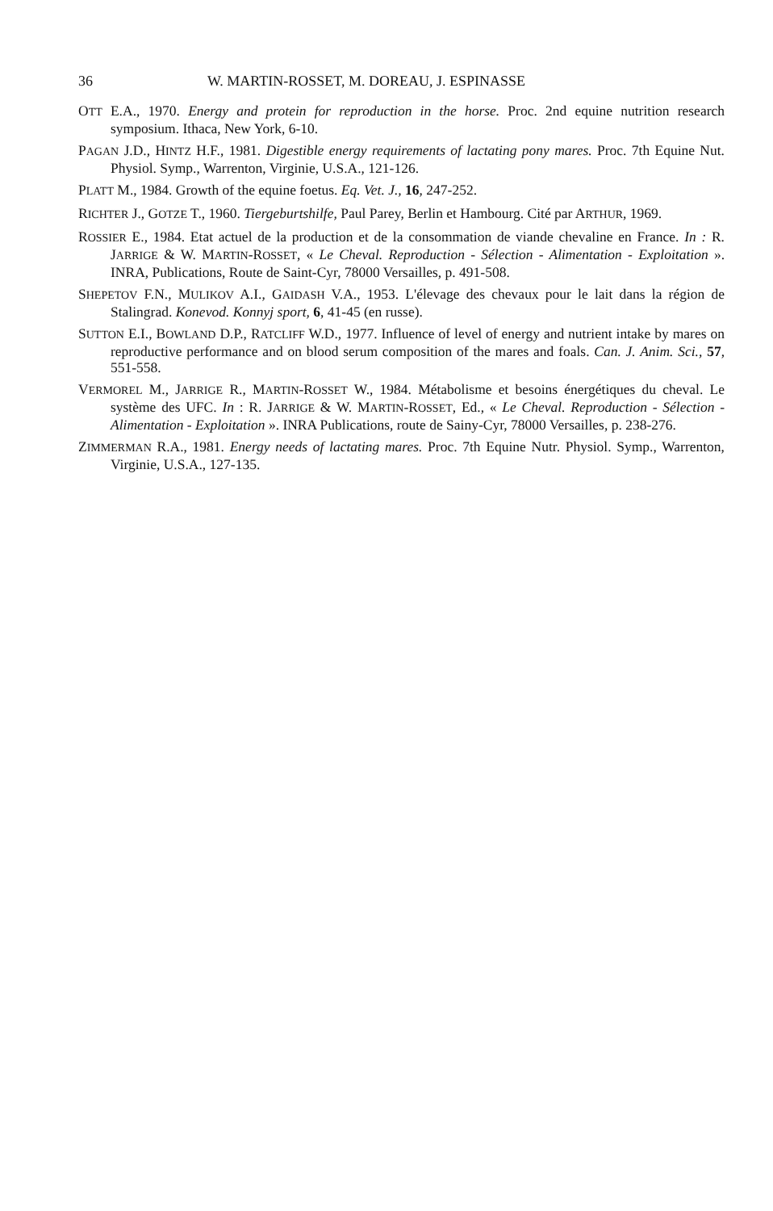36 W. MARTIN-ROSSET, M. DOREAU, J. ESPINASSE
OTT E.A., 1970. Energy and protein for reproduction in the horse. Proc. 2nd equine nutrition research symposium. Ithaca, New York, 6-10.
PAGAN J.D., HINTZ H.F., 1981. Digestible energy requirements of lactating pony mares. Proc. 7th Equine Nut. Physiol. Symp., Warrenton, Virginie, U.S.A., 121-126.
PLATT M., 1984. Growth of the equine foetus. Eq. Vet. J., 16, 247-252.
RICHTER J., GOTZE T., 1960. Tiergeburtshilfe, Paul Parey, Berlin et Hambourg. Cité par ARTHUR, 1969.
ROSSIER E., 1984. Etat actuel de la production et de la consommation de viande chevaline en France. In : R. JARRIGE & W. MARTIN-ROSSET, « Le Cheval. Reproduction - Sélection - Alimentation - Exploitation ». INRA, Publications, Route de Saint-Cyr, 78000 Versailles, p. 491-508.
SHEPETOV F.N., MULIKOV A.I., GAIDASH V.A., 1953. L'élevage des chevaux pour le lait dans la région de Stalingrad. Konevod. Konnyj sport, 6, 41-45 (en russe).
SUTTON E.I., BOWLAND D.P., RATCLIFF W.D., 1977. Influence of level of energy and nutrient intake by mares on reproductive performance and on blood serum composition of the mares and foals. Can. J. Anim. Sci., 57, 551-558.
VERMOREL M., JARRIGE R., MARTIN-ROSSET W., 1984. Métabolisme et besoins énergétiques du cheval. Le système des UFC. In : R. JARRIGE & W. MARTIN-ROSSET, Ed., « Le Cheval. Reproduction - Sélection - Alimentation - Exploitation ». INRA Publications, route de Sainy-Cyr, 78000 Versailles, p. 238-276.
ZIMMERMAN R.A., 1981. Energy needs of lactating mares. Proc. 7th Equine Nutr. Physiol. Symp., Warrenton, Virginie, U.S.A., 127-135.